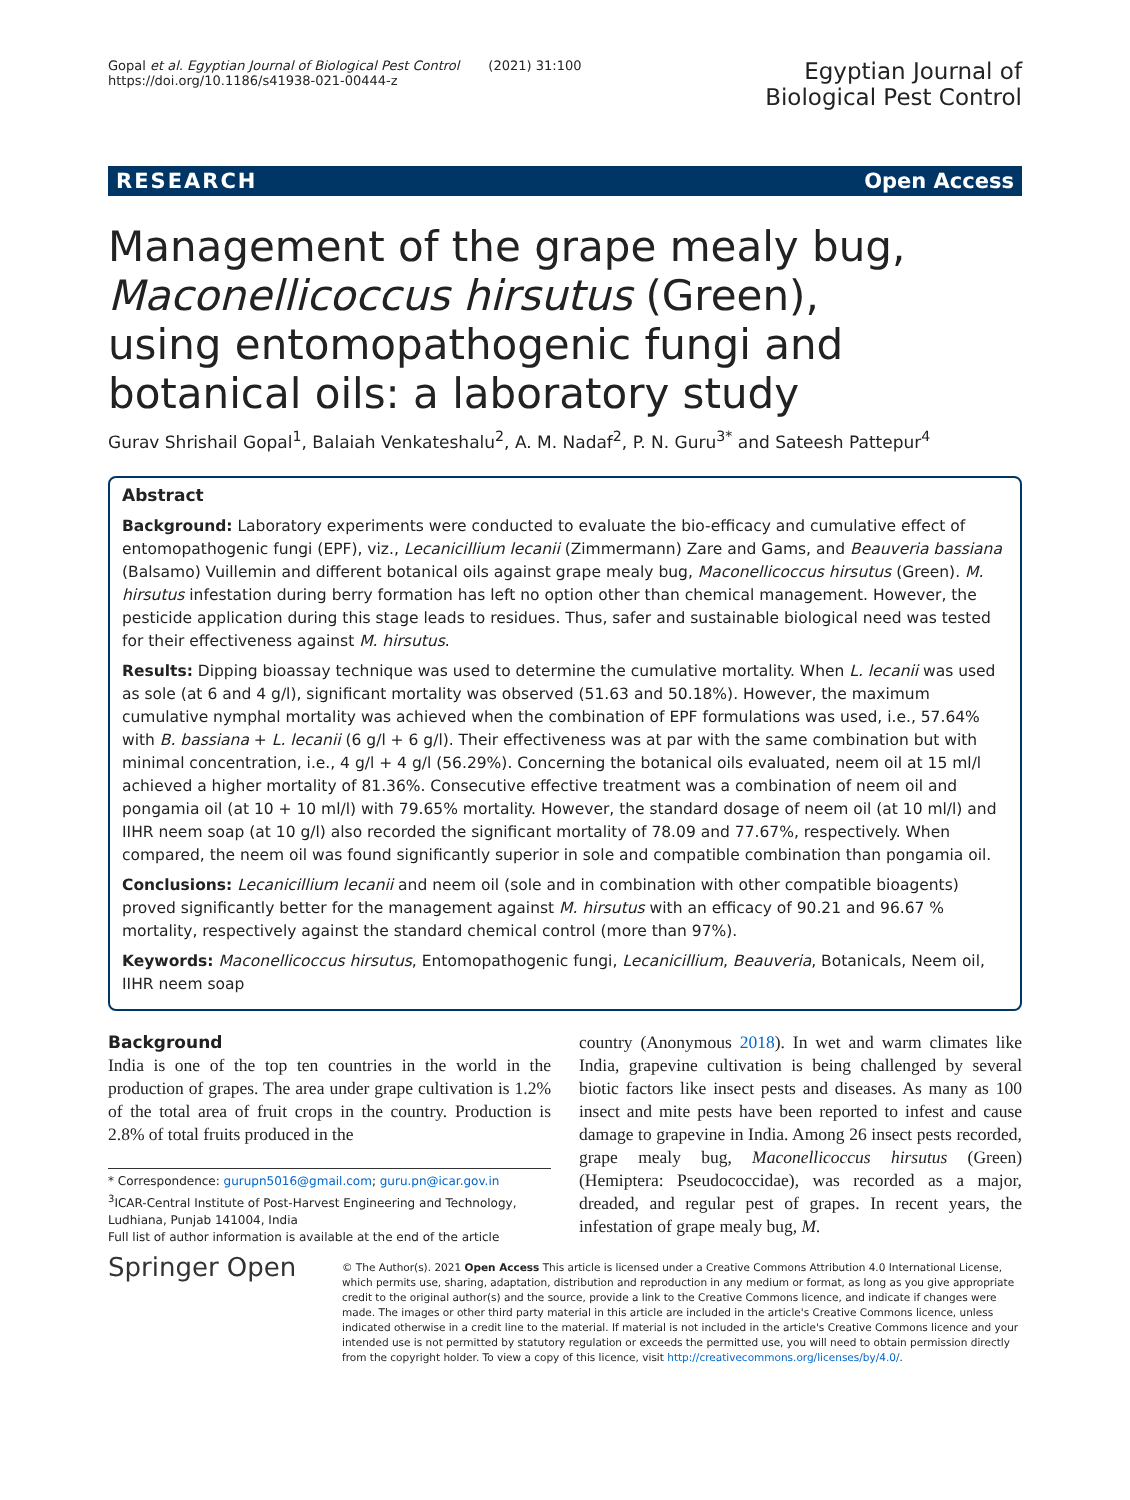Gopal et al. Egyptian Journal of Biological Pest Control (2021) 31:100
https://doi.org/10.1186/s41938-021-00444-z
Egyptian Journal of
Biological Pest Control
RESEARCH Open Access
Management of the grape mealy bug, Maconellicoccus hirsutus (Green), using entomopathogenic fungi and botanical oils: a laboratory study
Gurav Shrishail Gopal<sup>1</sup>, Balaiah Venkateshalu<sup>2</sup>, A. M. Nadaf<sup>2</sup>, P. N. Guru<sup>3*</sup> and Sateesh Pattepur<sup>4</sup>
Abstract
Background: Laboratory experiments were conducted to evaluate the bio-efficacy and cumulative effect of entomopathogenic fungi (EPF), viz., Lecanicillium lecanii (Zimmermann) Zare and Gams, and Beauveria bassiana (Balsamo) Vuillemin and different botanical oils against grape mealy bug, Maconellicoccus hirsutus (Green). M. hirsutus infestation during berry formation has left no option other than chemical management. However, the pesticide application during this stage leads to residues. Thus, safer and sustainable biological need was tested for their effectiveness against M. hirsutus.
Results: Dipping bioassay technique was used to determine the cumulative mortality. When L. lecanii was used as sole (at 6 and 4 g/l), significant mortality was observed (51.63 and 50.18%). However, the maximum cumulative nymphal mortality was achieved when the combination of EPF formulations was used, i.e., 57.64% with B. bassiana + L. lecanii (6 g/l + 6 g/l). Their effectiveness was at par with the same combination but with minimal concentration, i.e., 4 g/l + 4 g/l (56.29%). Concerning the botanical oils evaluated, neem oil at 15 ml/l achieved a higher mortality of 81.36%. Consecutive effective treatment was a combination of neem oil and pongamia oil (at 10 + 10 ml/l) with 79.65% mortality. However, the standard dosage of neem oil (at 10 ml/l) and IIHR neem soap (at 10 g/l) also recorded the significant mortality of 78.09 and 77.67%, respectively. When compared, the neem oil was found significantly superior in sole and compatible combination than pongamia oil.
Conclusions: Lecanicillium lecanii and neem oil (sole and in combination with other compatible bioagents) proved significantly better for the management against M. hirsutus with an efficacy of 90.21 and 96.67 % mortality, respectively against the standard chemical control (more than 97%).
Keywords: Maconellicoccus hirsutus, Entomopathogenic fungi, Lecanicillium, Beauveria, Botanicals, Neem oil, IIHR neem soap
Background
India is one of the top ten countries in the world in the production of grapes. The area under grape cultivation is 1.2% of the total area of fruit crops in the country. Production is 2.8% of total fruits produced in the
* Correspondence: gurupn5016@gmail.com; guru.pn@icar.gov.in
<sup>3</sup> ICAR-Central Institute of Post-Harvest Engineering and Technology, Ludhiana, Punjab 141004, India
Full list of author information is available at the end of the article
country (Anonymous 2018). In wet and warm climates like India, grapevine cultivation is being challenged by several biotic factors like insect pests and diseases. As many as 100 insect and mite pests have been reported to infest and cause damage to grapevine in India. Among 26 insect pests recorded, grape mealy bug, Maconellicoccus hirsutus (Green) (Hemiptera: Pseudococcidae), was recorded as a major, dreaded, and regular pest of grapes. In recent years, the infestation of grape mealy bug, M.
Springer Open
© The Author(s). 2021 Open Access This article is licensed under a Creative Commons Attribution 4.0 International License, which permits use, sharing, adaptation, distribution and reproduction in any medium or format, as long as you give appropriate credit to the original author(s) and the source, provide a link to the Creative Commons licence, and indicate if changes were made. The images or other third party material in this article are included in the article's Creative Commons licence, unless indicated otherwise in a credit line to the material. If material is not included in the article's Creative Commons licence and your intended use is not permitted by statutory regulation or exceeds the permitted use, you will need to obtain permission directly from the copyright holder. To view a copy of this licence, visit http://creativecommons.org/licenses/by/4.0/.